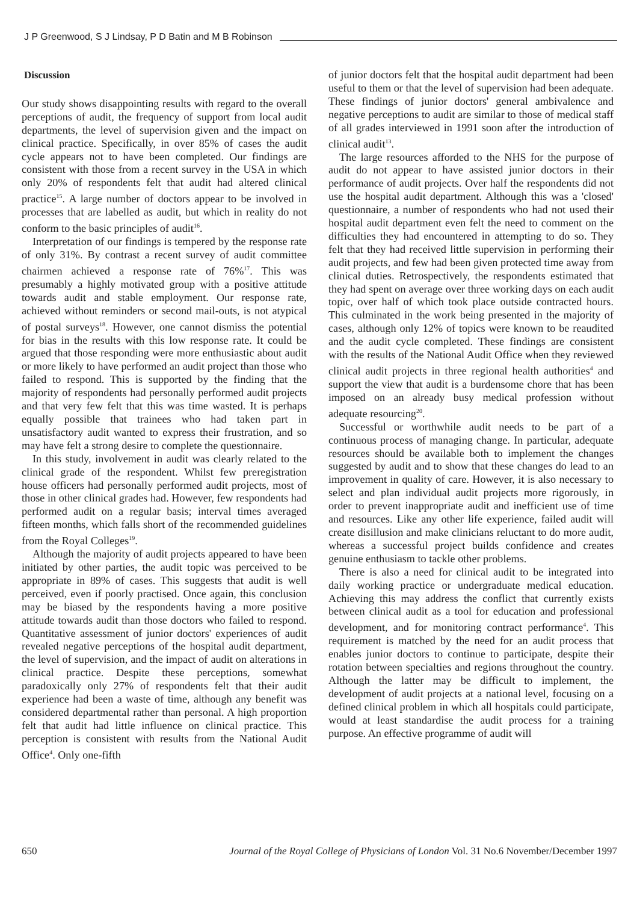J P Greenwood, S J Lindsay, P D Batin and M B Robinson
Discussion
Our study shows disappointing results with regard to the overall perceptions of audit, the frequency of support from local audit departments, the level of supervision given and the impact on clinical practice. Specifically, in over 85% of cases the audit cycle appears not to have been completed. Our findings are consistent with those from a recent survey in the USA in which only 20% of respondents felt that audit had altered clinical practice<sup>15</sup>. A large number of doctors appear to be involved in processes that are labelled as audit, but which in reality do not conform to the basic principles of audit<sup>16</sup>.
Interpretation of our findings is tempered by the response rate of only 31%. By contrast a recent survey of audit committee chairmen achieved a response rate of 76%<sup>17</sup>. This was presumably a highly motivated group with a positive attitude towards audit and stable employment. Our response rate, achieved without reminders or second mail-outs, is not atypical of postal surveys<sup>18</sup>. However, one cannot dismiss the potential for bias in the results with this low response rate. It could be argued that those responding were more enthusiastic about audit or more likely to have performed an audit project than those who failed to respond. This is supported by the finding that the majority of respondents had personally performed audit projects and that very few felt that this was time wasted. It is perhaps equally possible that trainees who had taken part in unsatisfactory audit wanted to express their frustration, and so may have felt a strong desire to complete the questionnaire.
In this study, involvement in audit was clearly related to the clinical grade of the respondent. Whilst few preregistration house officers had personally performed audit projects, most of those in other clinical grades had. However, few respondents had performed audit on a regular basis; interval times averaged fifteen months, which falls short of the recommended guidelines from the Royal Colleges<sup>19</sup>.
Although the majority of audit projects appeared to have been initiated by other parties, the audit topic was perceived to be appropriate in 89% of cases. This suggests that audit is well perceived, even if poorly practised. Once again, this conclusion may be biased by the respondents having a more positive attitude towards audit than those doctors who failed to respond. Quantitative assessment of junior doctors' experiences of audit revealed negative perceptions of the hospital audit department, the level of supervision, and the impact of audit on alterations in clinical practice. Despite these perceptions, somewhat paradoxically only 27% of respondents felt that their audit experience had been a waste of time, although any benefit was considered departmental rather than personal. A high proportion felt that audit had little influence on clinical practice. This perception is consistent with results from the National Audit Office<sup>4</sup>. Only one-fifth
of junior doctors felt that the hospital audit department had been useful to them or that the level of supervision had been adequate. These findings of junior doctors' general ambivalence and negative perceptions to audit are similar to those of medical staff of all grades interviewed in 1991 soon after the introduction of clinical audit<sup>13</sup>.
The large resources afforded to the NHS for the purpose of audit do not appear to have assisted junior doctors in their performance of audit projects. Over half the respondents did not use the hospital audit department. Although this was a 'closed' questionnaire, a number of respondents who had not used their hospital audit department even felt the need to comment on the difficulties they had encountered in attempting to do so. They felt that they had received little supervision in performing their audit projects, and few had been given protected time away from clinical duties. Retrospectively, the respondents estimated that they had spent on average over three working days on each audit topic, over half of which took place outside contracted hours. This culminated in the work being presented in the majority of cases, although only 12% of topics were known to be reaudited and the audit cycle completed. These findings are consistent with the results of the National Audit Office when they reviewed clinical audit projects in three regional health authorities<sup>4</sup> and support the view that audit is a burdensome chore that has been imposed on an already busy medical profession without adequate resourcing<sup>20</sup>.
Successful or worthwhile audit needs to be part of a continuous process of managing change. In particular, adequate resources should be available both to implement the changes suggested by audit and to show that these changes do lead to an improvement in quality of care. However, it is also necessary to select and plan individual audit projects more rigorously, in order to prevent inappropriate audit and inefficient use of time and resources. Like any other life experience, failed audit will create disillusion and make clinicians reluctant to do more audit, whereas a successful project builds confidence and creates genuine enthusiasm to tackle other problems.
There is also a need for clinical audit to be integrated into daily working practice or undergraduate medical education. Achieving this may address the conflict that currently exists between clinical audit as a tool for education and professional development, and for monitoring contract performance<sup>4</sup>. This requirement is matched by the need for an audit process that enables junior doctors to continue to participate, despite their rotation between specialties and regions throughout the country. Although the latter may be difficult to implement, the development of audit projects at a national level, focusing on a defined clinical problem in which all hospitals could participate, would at least standardise the audit process for a training purpose. An effective programme of audit will
650 Journal of the Royal College of Physicians of London Vol. 31 No.6 November/December 1997